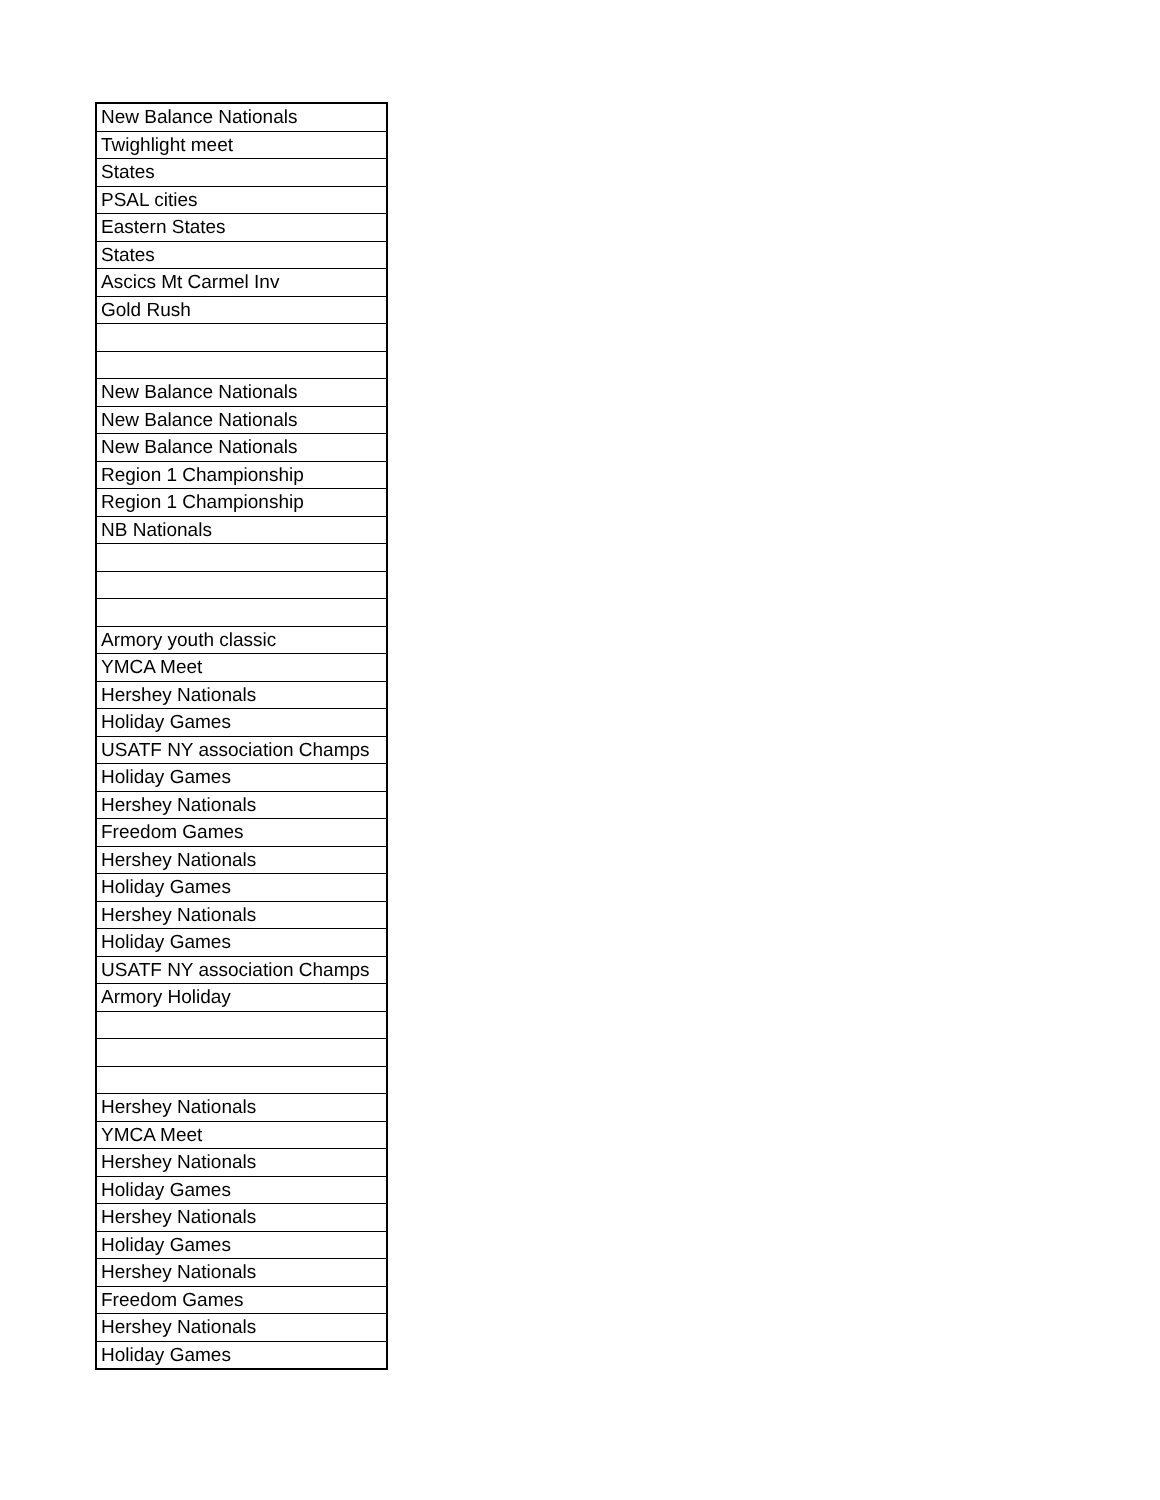| New Balance Nationals |
| Twighlight meet |
| States |
| PSAL cities |
| Eastern States |
| States |
| Ascics Mt Carmel Inv |
| Gold Rush |
| New Balance Nationals |
| New Balance Nationals |
| New Balance Nationals |
| Region 1 Championship |
| Region 1 Championship |
| NB Nationals |
| Armory youth classic |
| YMCA Meet |
| Hershey Nationals |
| Holiday Games |
| USATF NY association Champs |
| Holiday Games |
| Hershey Nationals |
| Freedom Games |
| Hershey Nationals |
| Holiday Games |
| Hershey Nationals |
| Holiday Games |
| USATF NY association Champs |
| Armory Holiday |
| Hershey Nationals |
| YMCA Meet |
| Hershey Nationals |
| Holiday Games |
| Hershey Nationals |
| Holiday Games |
| Hershey Nationals |
| Freedom Games |
| Hershey Nationals |
| Holiday Games |